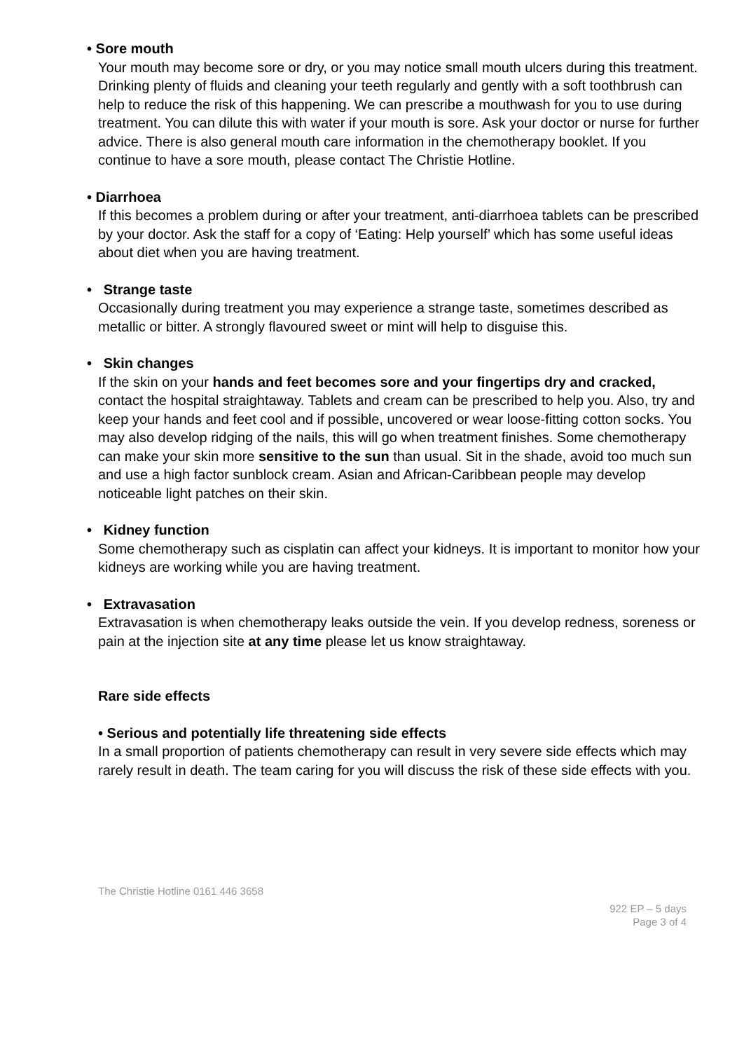• Sore mouth
Your mouth may become sore or dry, or you may notice small mouth ulcers during this treatment. Drinking plenty of fluids and cleaning your teeth regularly and gently with a soft toothbrush can help to reduce the risk of this happening. We can prescribe a mouthwash for you to use during treatment. You can dilute this with water if your mouth is sore. Ask your doctor or nurse for further advice. There is also general mouth care information in the chemotherapy booklet. If you continue to have a sore mouth, please contact The Christie Hotline.
• Diarrhoea
If this becomes a problem during or after your treatment, anti-diarrhoea tablets can be prescribed by your doctor. Ask the staff for a copy of ‘Eating: Help yourself’ which has some useful ideas about diet when you are having treatment.
• Strange taste
Occasionally during treatment you may experience a strange taste, sometimes described as metallic or bitter. A strongly flavoured sweet or mint will help to disguise this.
• Skin changes
If the skin on your hands and feet becomes sore and your fingertips dry and cracked, contact the hospital straightaway. Tablets and cream can be prescribed to help you. Also, try and keep your hands and feet cool and if possible, uncovered or wear loose-fitting cotton socks. You may also develop ridging of the nails, this will go when treatment finishes. Some chemotherapy can make your skin more sensitive to the sun than usual. Sit in the shade, avoid too much sun and use a high factor sunblock cream. Asian and African-Caribbean people may develop noticeable light patches on their skin.
• Kidney function
Some chemotherapy such as cisplatin can affect your kidneys. It is important to monitor how your kidneys are working while you are having treatment.
• Extravasation
Extravasation is when chemotherapy leaks outside the vein. If you develop redness, soreness or pain at the injection site at any time please let us know straightaway.
Rare side effects
• Serious and potentially life threatening side effects
In a small proportion of patients chemotherapy can result in very severe side effects which may rarely result in death. The team caring for you will discuss the risk of these side effects with you.
The Christie Hotline 0161 446 3658
922 EP – 5 days
Page 3 of 4